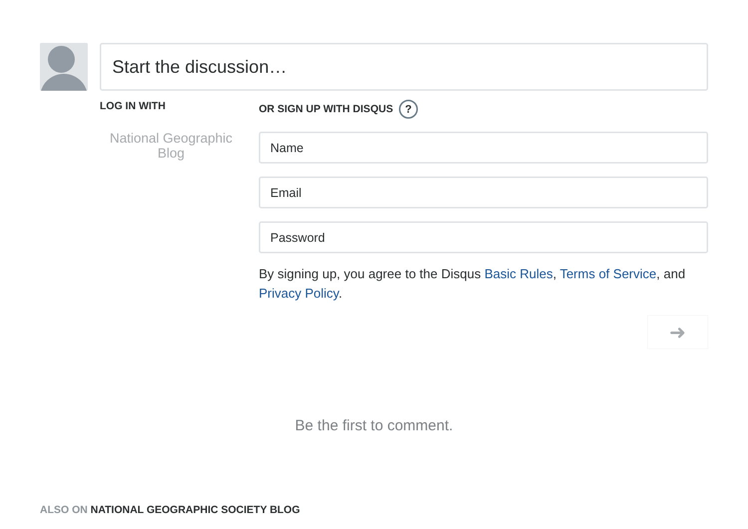Start the discussion…
LOG IN WITH
National Geographic Blog
OR SIGN UP WITH DISQUS ?
Name
Email
Password
By signing up, you agree to the Disqus Basic Rules, Terms of Service, and Privacy Policy.
➜
Be the first to comment.
ALSO ON NATIONAL GEOGRAPHIC SOCIETY BLOG